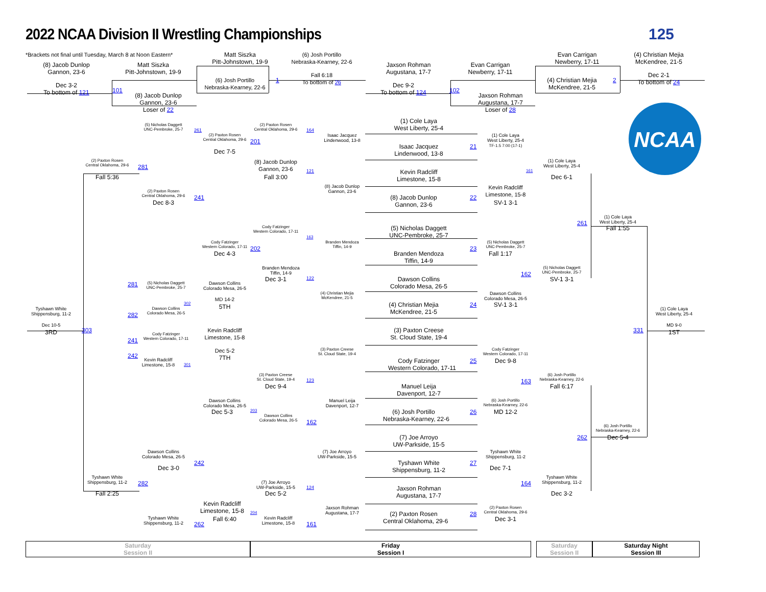2022 NCAA Division II Wrestling Championships
125
*Brackets not final until Tuesday, March 8 at Noon Eastern*
(8) Jacob Dunlop
Gannon, 23-6
Dec 3-2
To bottom of 121
Matt Siszka
Pitt-Johnstown, 19-9
101
(8) Jacob Dunlop
Gannon, 23-6
Loser of 22
Matt Siszka
Pitt-Johnstown, 19-9
(6) Josh Portillo
Nebraska-Kearney, 22-6
1
(6) Josh Portillo
Nebraska-Kearney, 22-6
Fall 6:18
To bottom of 26
Jaxson Rohman
Augustana, 17-7
Dec 9-2
To bottom of 124
Evan Carrigan
Newberry, 17-11
102
Jaxson Rohman
Augustana, 17-7
Loser of 28
Evan Carrigan
Newberry, 17-11
(4) Christian Mejia
McKendree, 21-5
2
(4) Christian Mejia
McKendree, 21-5
Dec 2-1
To bottom of 24
NCAA
(5) Nicholas Daggett
UNC-Pembroke, 25-7
261
(2) Paxton Rosen
Central Oklahoma, 29-6
164
(1) Cole Laya
West Liberty, 25-4
(2) Paxton Rosen
Central Oklahoma, 29-6
201
Isaac Jacquez
Lindenwood, 13-8
(1) Cole Laya
West Liberty, 25-4
TF-1.5 7:00 (17-1)
Isaac Jacquez
Lindenwood, 13-8
21
Dec 7-5
(2) Paxton Rosen
Central Oklahoma, 29-6
(8) Jacob Dunlop
Gannon, 23-6
(1) Cole Laya
West Liberty, 25-4
281
121
161
Kevin Radcliff
Limestone, 15-8
Fall 5:36
Fall 3:00
Dec 6-1
(8) Jacob Dunlop
Gannon, 23-6
Kevin Radcliff
Limestone, 15-8
(2) Paxton Rosen
Central Oklahoma, 29-6
241
(8) Jacob Dunlop
Gannon, 23-6
22
Dec 8-3
SV-1 3-1
(1) Cole Laya
West Liberty, 25-4
261
Fall 1:55
Cody Fatzinger
Western Colorado, 17-11
(5) Nicholas Daggett
UNC-Pembroke, 25-7
163
Cody Fatzinger
Western Colorado, 17-11
Branden Mendoza
Tiffin, 14-9
(5) Nicholas Daggett
UNC-Pembroke, 25-7
202
23
Dec 4-3
Branden Mendoza
Tiffin, 14-9
Fall 1:17
Branden Mendoza
Tiffin, 14-9
(5) Nicholas Daggett
UNC-Pembroke, 25-7
162
Dec 3-1
122
Dawson Collins
Colorado Mesa, 26-5
SV-1 3-1
281
(5) Nicholas Daggett
UNC-Pembroke, 25-7
Dawson Collins
Colorado Mesa, 26-5
Dawson Collins
Colorado Mesa, 26-5
(4) Christian Mejia
McKendree, 21-5
MD 14-2
5TH
302
(4) Christian Mejia
McKendree, 21-5
24
SV-1 3-1
Tyshawn White
Shippensburg, 11-2
Dawson Collins
Colorado Mesa, 26-5
(1) Cole Laya
West Liberty, 25-4
282
Dec 10-5
3RD
MD 9-0
1ST
303
331
Kevin Radcliff
Limestone, 15-8
(3) Paxton Creese
St. Cloud State, 19-4
Cody Fatzinger
Western Colorado, 17-11
241
(3) Paxton Creese
St. Cloud State, 19-4
Cody Fatzinger
Western Colorado, 17-11
Dec 5-2
7TH
242
Kevin Radcliff
Limestone, 15-8
Cody Fatzinger
Western Colorado, 17-11
25
Dec 9-8
301
(3) Paxton Creese
St. Cloud State, 19-4
(6) Josh Portillo
Nebraska-Kearney, 22-6
123
163
Dec 9-4
Manuel Leija
Davenport, 12-7
Fall 6:17
Manuel Leija
Davenport, 12-7
Dawson Collins
Colorado Mesa, 26-5
(6) Josh Portillo
Nebraska-Kearney, 22-6
Dec 5-3
203
(6) Josh Portillo
Nebraska-Kearney, 22-6
26
MD 12-2
Dawson Collins
Colorado Mesa, 26-5
162
(6) Josh Portillo
Nebraska-Kearney, 22-6
262
Dec 5-4
(7) Joe Arroyo
UW-Parkside, 15-5
(7) Joe Arroyo
UW-Parkside, 15-5
Tyshawn White
Shippensburg, 11-2
Dawson Collins
Colorado Mesa, 26-5
242
Tyshawn White
Shippensburg, 11-2
27
Dec 3-0
Dec 7-1
Tyshawn White
Shippensburg, 11-2
Tyshawn White
Shippensburg, 11-2
282
(7) Joe Arroyo
UW-Parkside, 15-5
164
124
Jaxson Rohman
Augustana, 17-7
Fall 2:25
Dec 5-2
Dec 3-2
Kevin Radcliff
Limestone, 15-8
Jaxson Rohman
Augustana, 17-7
(2) Paxton Rosen
Central Oklahoma, 29-6
204
(2) Paxton Rosen
Central Oklahoma, 29-6
28
Fall 6:40
Dec 3-1
Tyshawn White
Shippensburg, 11-2
Kevin Radcliff
Limestone, 15-8
262
161
Saturday
Session II
Friday
Session I
Saturday
Session II
Saturday Night
Session III